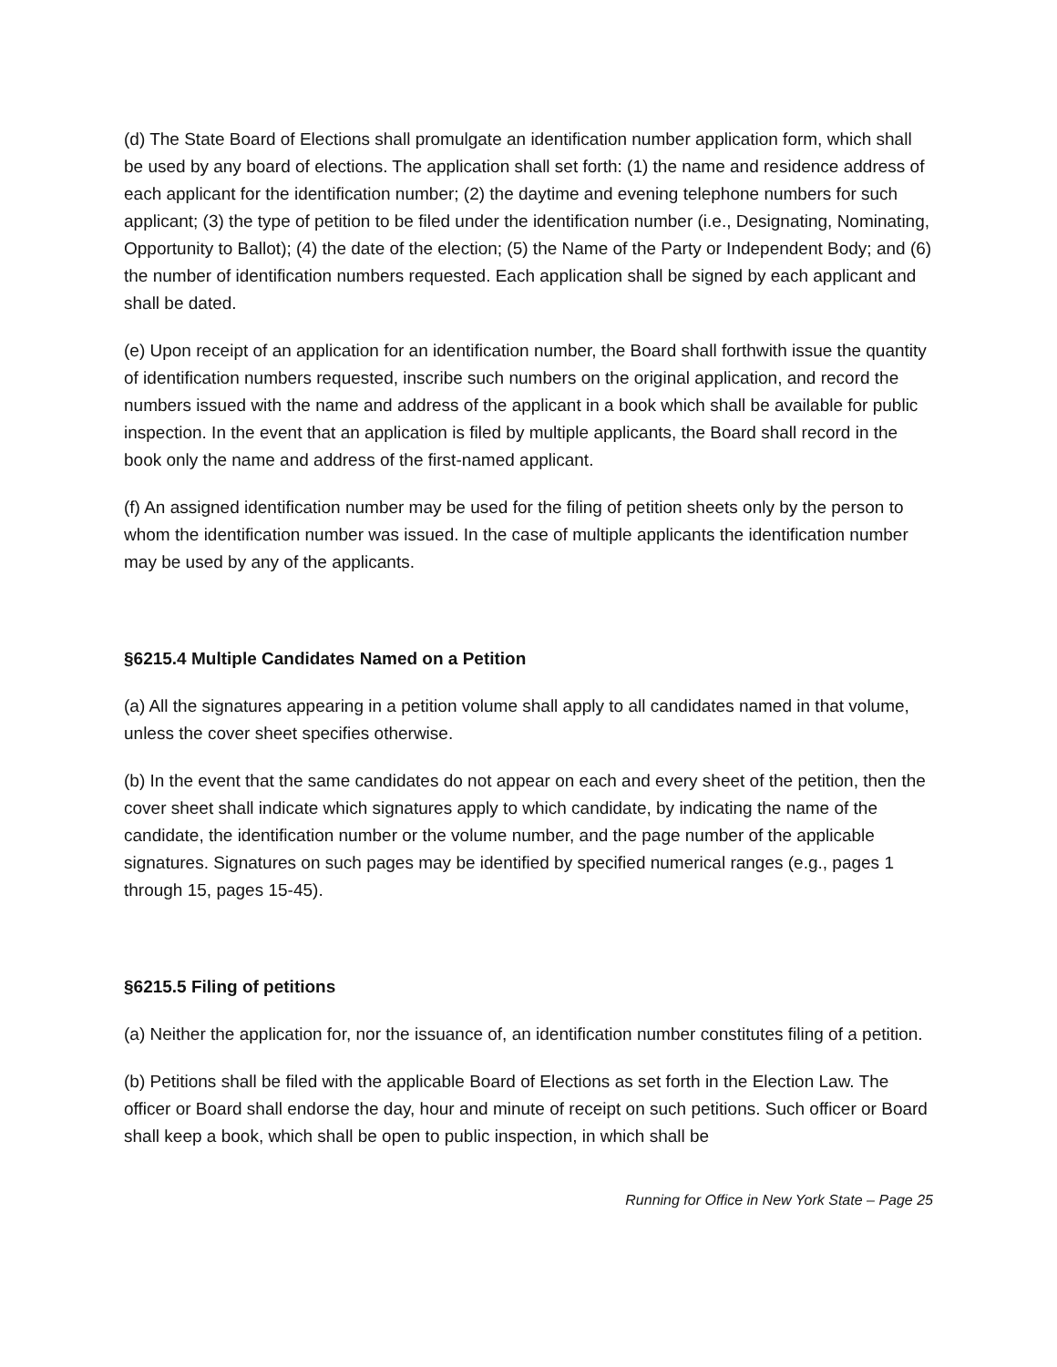(d) The State Board of Elections shall promulgate an identification number application form, which shall be used by any board of elections. The application shall set forth: (1) the name and residence address of each applicant for the identification number; (2) the daytime and evening telephone numbers for such applicant; (3) the type of petition to be filed under the identification number (i.e., Designating, Nominating, Opportunity to Ballot); (4) the date of the election; (5) the Name of the Party or Independent Body; and (6) the number of identification numbers requested. Each application shall be signed by each applicant and shall be dated.
(e) Upon receipt of an application for an identification number, the Board shall forthwith issue the quantity of identification numbers requested, inscribe such numbers on the original application, and record the numbers issued with the name and address of the applicant in a book which shall be available for public inspection. In the event that an application is filed by multiple applicants, the Board shall record in the book only the name and address of the first-named applicant.
(f) An assigned identification number may be used for the filing of petition sheets only by the person to whom the identification number was issued. In the case of multiple applicants the identification number may be used by any of the applicants.
§6215.4 Multiple Candidates Named on a Petition
(a) All the signatures appearing in a petition volume shall apply to all candidates named in that volume, unless the cover sheet specifies otherwise.
(b) In the event that the same candidates do not appear on each and every sheet of the petition, then the cover sheet shall indicate which signatures apply to which candidate, by indicating the name of the candidate, the identification number or the volume number, and the page number of the applicable signatures. Signatures on such pages may be identified by specified numerical ranges (e.g., pages 1 through 15, pages 15-45).
§6215.5 Filing of petitions
(a) Neither the application for, nor the issuance of, an identification number constitutes filing of a petition.
(b) Petitions shall be filed with the applicable Board of Elections as set forth in the Election Law. The officer or Board shall endorse the day, hour and minute of receipt on such petitions. Such officer or Board shall keep a book, which shall be open to public inspection, in which shall be
Running for Office in New York State – Page 25